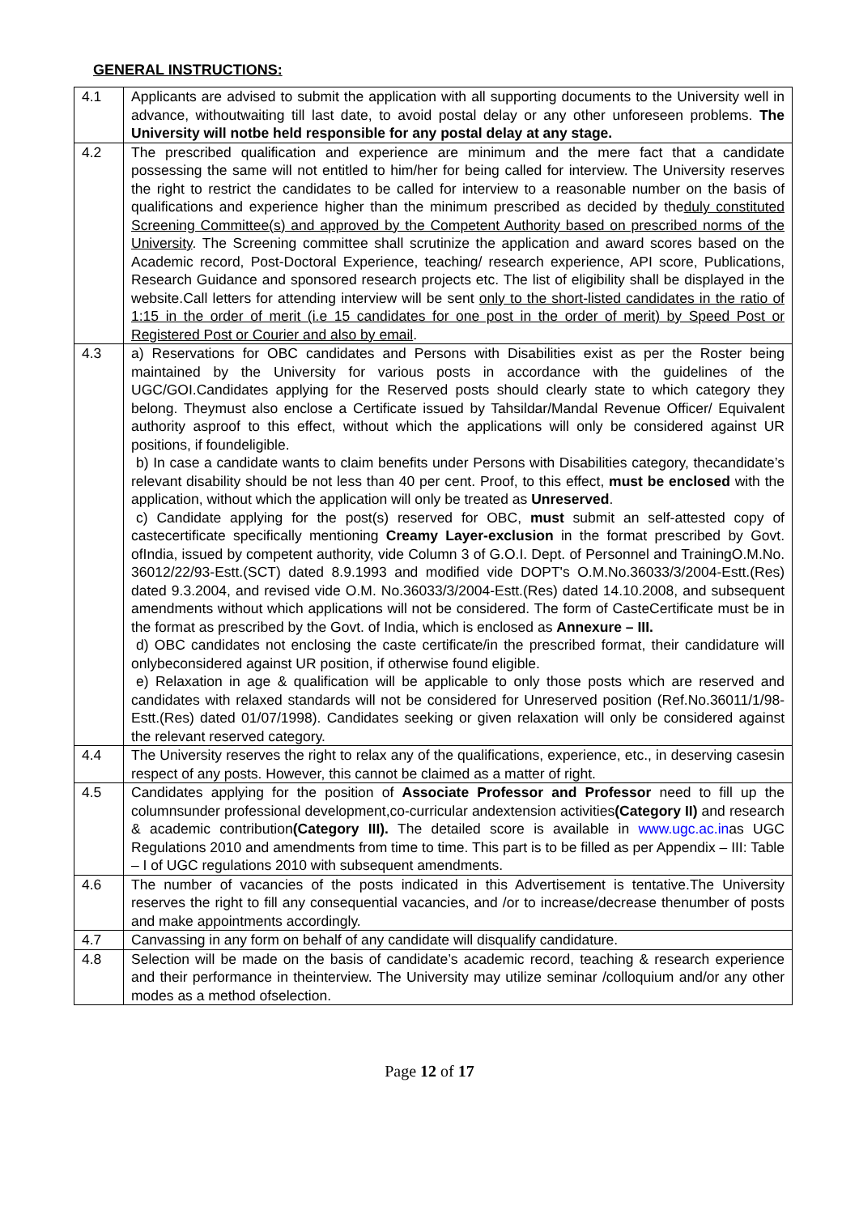GENERAL INSTRUCTIONS:
| 4.1 | Applicants are advised to submit the application with all supporting documents to the University well in advance, withoutwaiting till last date, to avoid postal delay or any other unforeseen problems. The University will notbe held responsible for any postal delay at any stage. |
| 4.2 | The prescribed qualification and experience are minimum and the mere fact that a candidate possessing the same will not entitled to him/her for being called for interview. The University reserves the right to restrict the candidates to be called for interview to a reasonable number on the basis of qualifications and experience higher than the minimum prescribed as decided by the duly constituted Screening Committee(s) and approved by the Competent Authority based on prescribed norms of the University . The Screening committee shall scrutinize the application and award scores based on the Academic record, Post-Doctoral Experience, teaching/ research experience, API score, Publications, Research Guidance and sponsored research projects etc. The list of eligibility shall be displayed in the website.Call letters for attending interview will be sent only to the short-listed candidates in the ratio of 1:15 in the order of merit (i.e 15 candidates for one post in the order of merit) by Speed Post or Registered Post or Courier and also by email . |
| 4.3 | a) Reservations for OBC candidates and Persons with Disabilities exist as per the Roster being maintained by the University for various posts in accordance with the guidelines of the UGC/GOI.Candidates applying for the Reserved posts should clearly state to which category they belong. Theymust also enclose a Certificate issued by Tahsildar/Mandal Revenue Officer/ Equivalent authority asproof to this effect, without which the applications will only be considered against UR positions, if foundeligible. b) In case a candidate wants to claim benefits under Persons with Disabilities category, thecandidate’s relevant disability should be not less than 40 per cent. Proof, to this effect, must be enclosed with the application, without which the application will only be treated as Unreserved . c) Candidate applying for the post(s) reserved for OBC, must submit an self-attested copy of castecertificate specifically mentioning Creamy Layer-exclusion in the format prescribed by Govt. ofIndia, issued by competent authority, vide Column 3 of G.O.I. Dept. of Personnel and TrainingO.M.No. 36012/22/93-Estt.(SCT) dated 8.9.1993 and modified vide DOPT's O.M.No.36033/3/2004-Estt.(Res) dated 9.3.2004, and revised vide O.M. No.36033/3/2004-Estt.(Res) dated 14.10.2008, and subsequent amendments without which applications will not be considered. The form of CasteCertificate must be in the format as prescribed by the Govt. of India, which is enclosed as Annexure – III. d) OBC candidates not enclosing the caste certificate/in the prescribed format, their candidature will onlybeconsidered against UR position, if otherwise found eligible. e) Relaxation in age & qualification will be applicable to only those posts which are reserved and candidates with relaxed standards will not be considered for Unreserved position (Ref.No.36011/1/98-Estt.(Res) dated 01/07/1998). Candidates seeking or given relaxation will only be considered against the relevant reserved category. |
| 4.4 | The University reserves the right to relax any of the qualifications, experience, etc., in deserving casesin respect of any posts. However, this cannot be claimed as a matter of right. |
| 4.5 | Candidates applying for the position of Associate Professor and Professor need to fill up the columnsunder professional development,co-curricular andextension activities (Category II) and research & academic contribution (Category III). The detailed score is available in www.ugc.ac.in as UGC Regulations 2010 and amendments from time to time. This part is to be filled as per Appendix – III: Table – I of UGC regulations 2010 with subsequent amendments. |
| 4.6 | The number of vacancies of the posts indicated in this Advertisement is tentative.The University reserves the right to fill any consequential vacancies, and /or to increase/decrease thenumber of posts and make appointments accordingly. |
| 4.7 | Canvassing in any form on behalf of any candidate will disqualify candidature. |
| 4.8 | Selection will be made on the basis of candidate’s academic record, teaching & research experience and their performance in theinterview. The University may utilize seminar /colloquium and/or any other modes as a method ofselection. |
Page 12 of 17